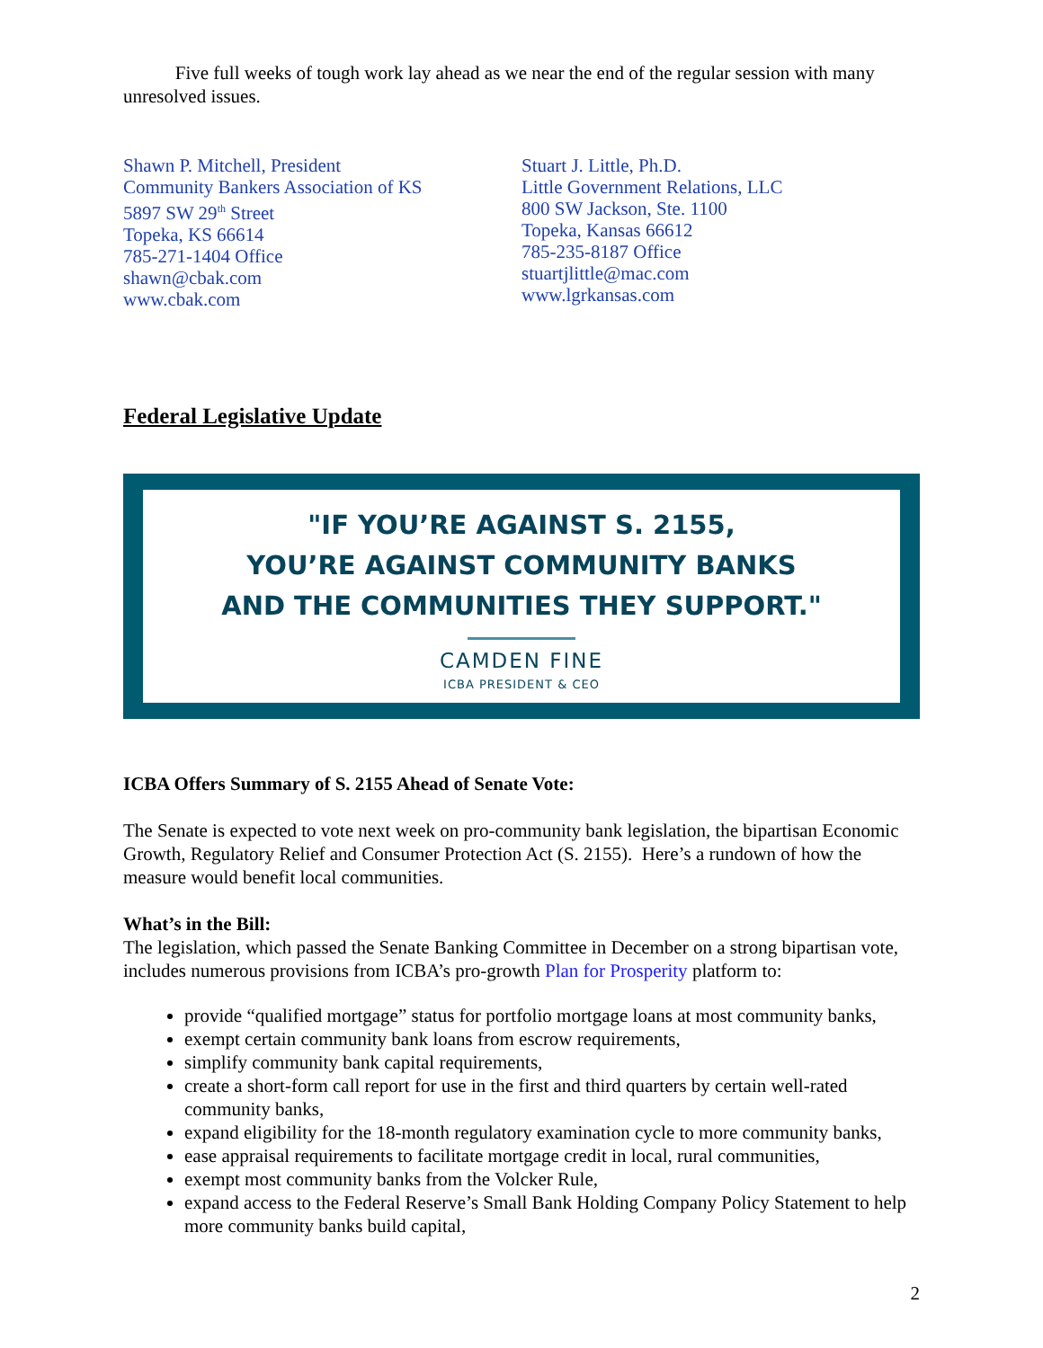Five full weeks of tough work lay ahead as we near the end of the regular session with many unresolved issues.
Shawn P. Mitchell, President
Community Bankers Association of KS
5897 SW 29<sup>th</sup> Street
Topeka, KS 66614
785-271-1404 Office
shawn@cbak.com
www.cbak.com
Stuart J. Little, Ph.D.
Little Government Relations, LLC
800 SW Jackson, Ste. 1100
Topeka, Kansas 66612
785-235-8187 Office
stuartjlittle@mac.com
www.lgrkansas.com
Federal Legislative Update
"IF YOU’RE AGAINST S. 2155,
YOU’RE AGAINST COMMUNITY BANKS
AND THE COMMUNITIES THEY SUPPORT."
CAMDEN FINE
ICBA PRESIDENT & CEO
ICBA Offers Summary of S. 2155 Ahead of Senate Vote:
The Senate is expected to vote next week on pro-community bank legislation, the bipartisan Economic Growth, Regulatory Relief and Consumer Protection Act (S. 2155). Here’s a rundown of how the measure would benefit local communities.
What’s in the Bill:
The legislation, which passed the Senate Banking Committee in December on a strong bipartisan vote, includes numerous provisions from ICBA’s pro-growth Plan for Prosperity platform to:
provide “qualified mortgage” status for portfolio mortgage loans at most community banks,
exempt certain community bank loans from escrow requirements,
simplify community bank capital requirements,
create a short-form call report for use in the first and third quarters by certain well-rated community banks,
expand eligibility for the 18-month regulatory examination cycle to more community banks,
ease appraisal requirements to facilitate mortgage credit in local, rural communities,
exempt most community banks from the Volcker Rule,
expand access to the Federal Reserve’s Small Bank Holding Company Policy Statement to help more community banks build capital,
2